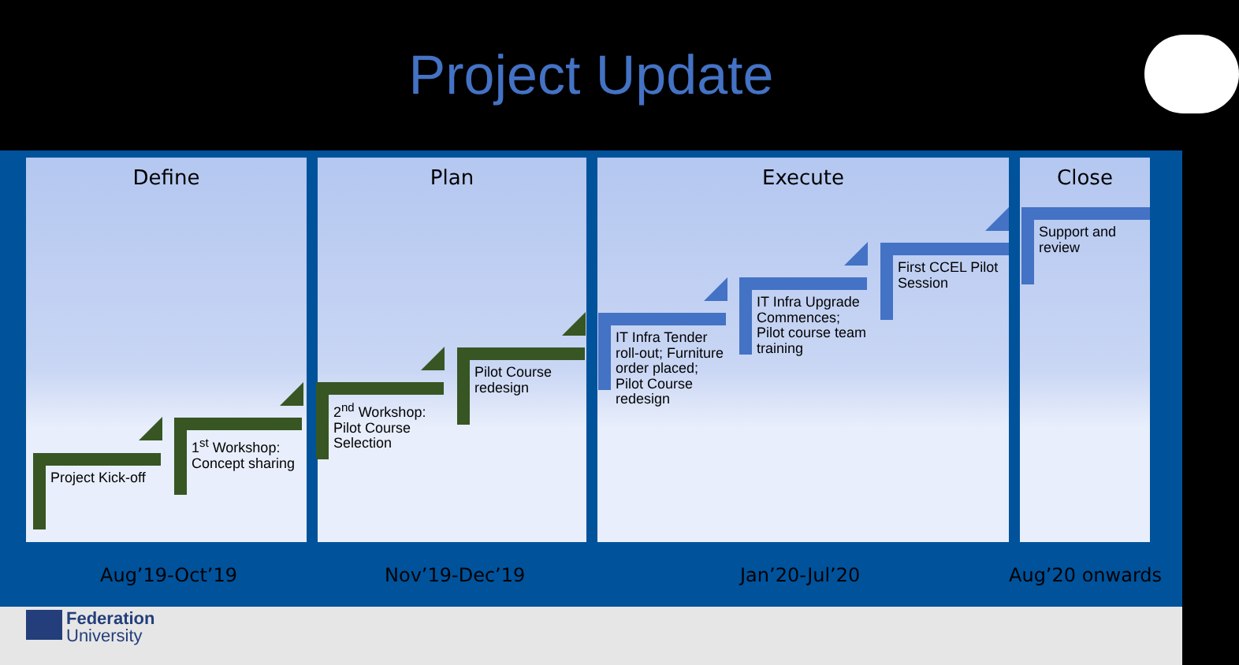Project Update
Define Plan Execute Close
Project Kick-off
1<sup>st</sup> Workshop: Concept sharing
2<sup>nd</sup> Workshop: Pilot Course Selection
Pilot Course redesign
IT Infra Tender roll-out; Furniture order placed; Pilot Course redesign
IT Infra Upgrade Commences; Pilot course team training
First CCEL Pilot Session
Support and review
Aug’19-Oct’19 Nov’19-Dec’19 Jan’20-Jul’20 Aug’20 onwards
Federation
University